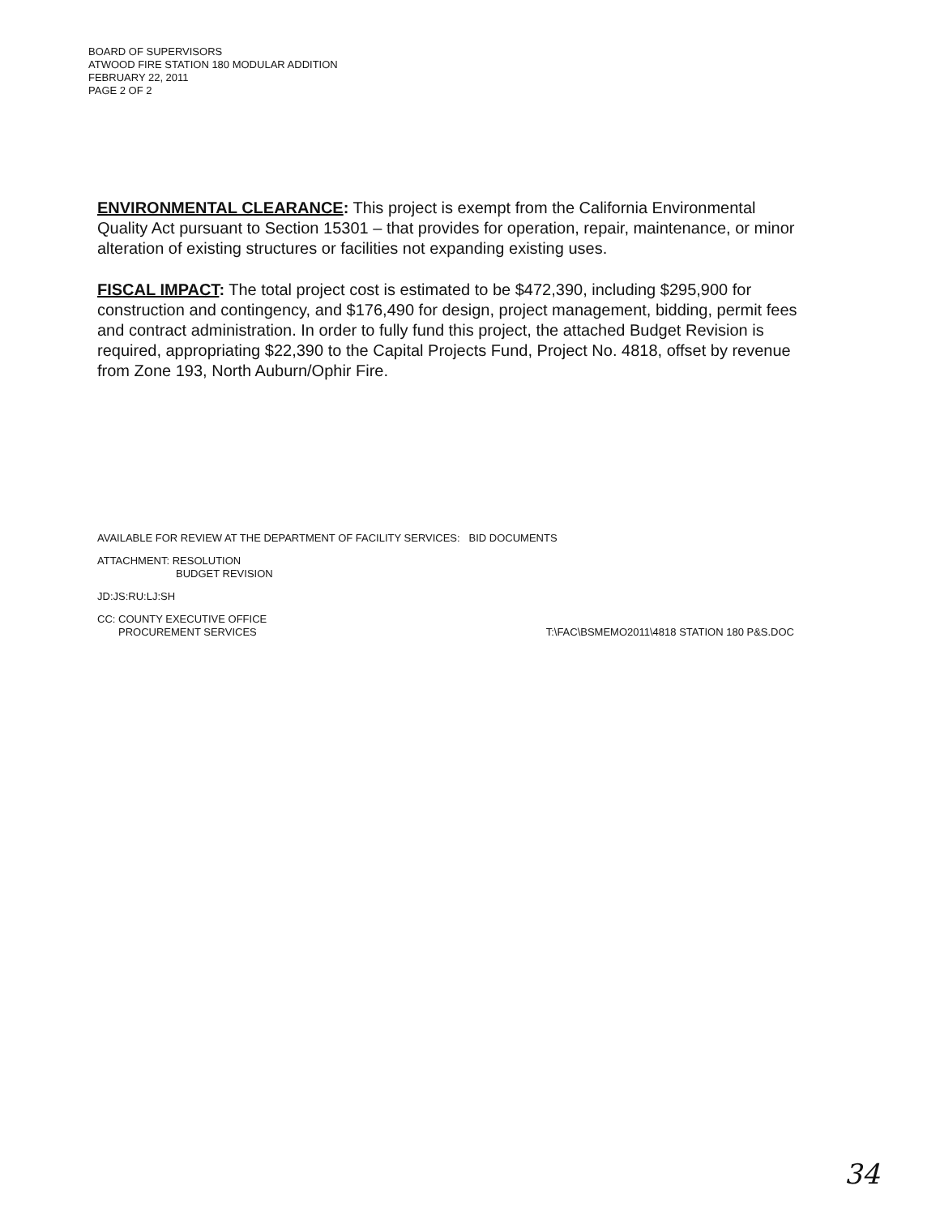BOARD OF SUPERVISORS
ATWOOD FIRE STATION 180 MODULAR ADDITION
FEBRUARY 22, 2011
PAGE 2 OF 2
ENVIRONMENTAL CLEARANCE: This project is exempt from the California Environmental Quality Act pursuant to Section 15301 – that provides for operation, repair, maintenance, or minor alteration of existing structures or facilities not expanding existing uses.
FISCAL IMPACT: The total project cost is estimated to be $472,390, including $295,900 for construction and contingency, and $176,490 for design, project management, bidding, permit fees and contract administration. In order to fully fund this project, the attached Budget Revision is required, appropriating $22,390 to the Capital Projects Fund, Project No. 4818, offset by revenue from Zone 193, North Auburn/Ophir Fire.
AVAILABLE FOR REVIEW AT THE DEPARTMENT OF FACILITY SERVICES: BID DOCUMENTS
ATTACHMENT: RESOLUTION
BUDGET REVISION
JD:JS:RU:LJ:SH
CC: COUNTY EXECUTIVE OFFICE
PROCUREMENT SERVICES T:\FAC\BSMEMO2011\4818 STATION 180 P&S.DOC
34